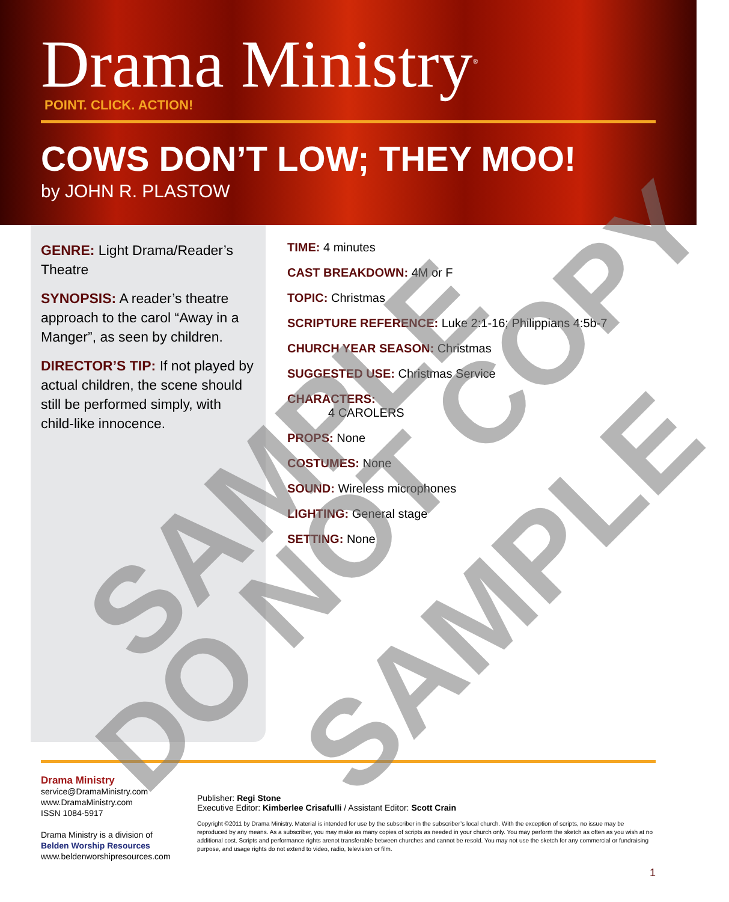Drama Ministry<sup>®</sup>
POINT. CLICK. ACTION!
COWS DON’T LOW; THEY MOO!
by JOHN R. PLASTOW
GENRE: Light Drama/Reader’s Theatre
SYNOPSIS: A reader’s theatre approach to the carol “Away in a Manger”, as seen by children.
DIRECTOR’S TIP: If not played by actual children, the scene should still be performed simply, with child-like innocence.
TIME: 4 minutes
CAST BREAKDOWN: 4M or F
TOPIC: Christmas
SCRIPTURE REFERENCE: Luke 2:1-16; Philippians 4:5b-7
CHURCH YEAR SEASON: Christmas
SUGGESTED USE: Christmas Service
CHARACTERS:
4 CAROLERS
PROPS: None
COSTUMES: None
SOUND: Wireless microphones
LIGHTING: General stage
SETTING: None
Drama Ministry
service@DramaMinistry.com
www.DramaMinistry.com
ISSN 1084-5917
Drama Ministry is a division of
Belden Worship Resources
www.beldenworshipresources.com
Publisher: Regi Stone
Executive Editor: Kimberlee Crisafulli / Assistant Editor: Scott Crain
Copyright ©2011 by Drama Ministry. Material is intended for use by the subscriber in the subscriber’s local church. With the exception of scripts, no issue may be reproduced by any means. As a subscriber, you may make as many copies of scripts as needed in your church only. You may perform the sketch as often as you wish at no additional cost. Scripts and performance rights arenot transferable between churches and cannot be resold. You may not use the sketch for any commercial or fundraising purpose, and usage rights do not extend to video, radio, television or film.
1
SAMPLE
DO NOT COPY
SAMPLE